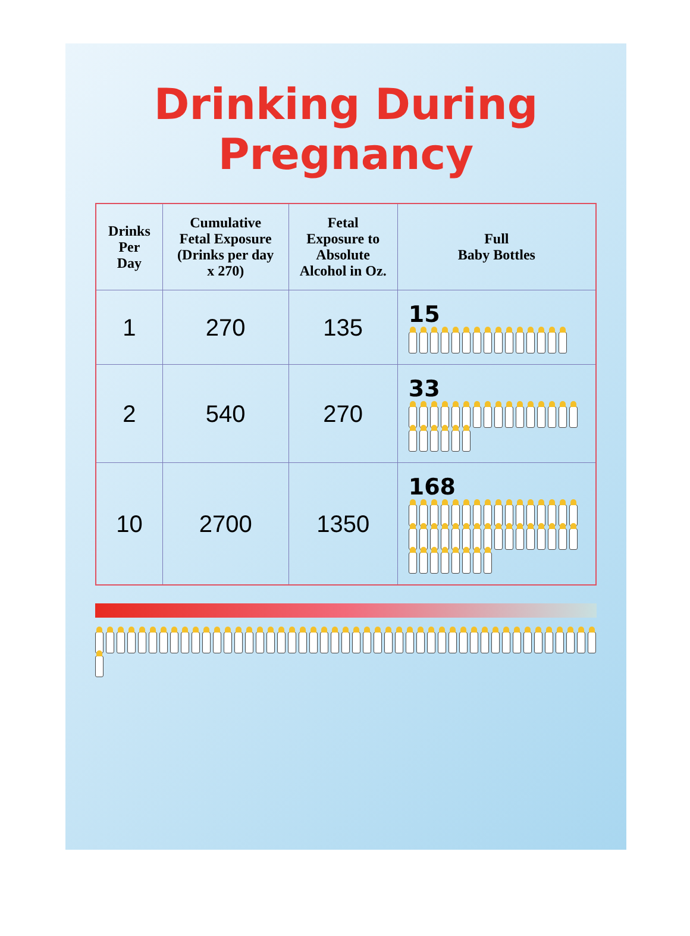Drinking During Pregnancy
| Drinks Per Day | Cumulative Fetal Exposure (Drinks per day x 270) | Fetal Exposure to Absolute Alcohol in Oz. | Full Baby Bottles |
| --- | --- | --- | --- |
| 1 | 270 | 135 | 15 |
| 2 | 540 | 270 | 33 |
| 10 | 2700 | 1350 | 168 |